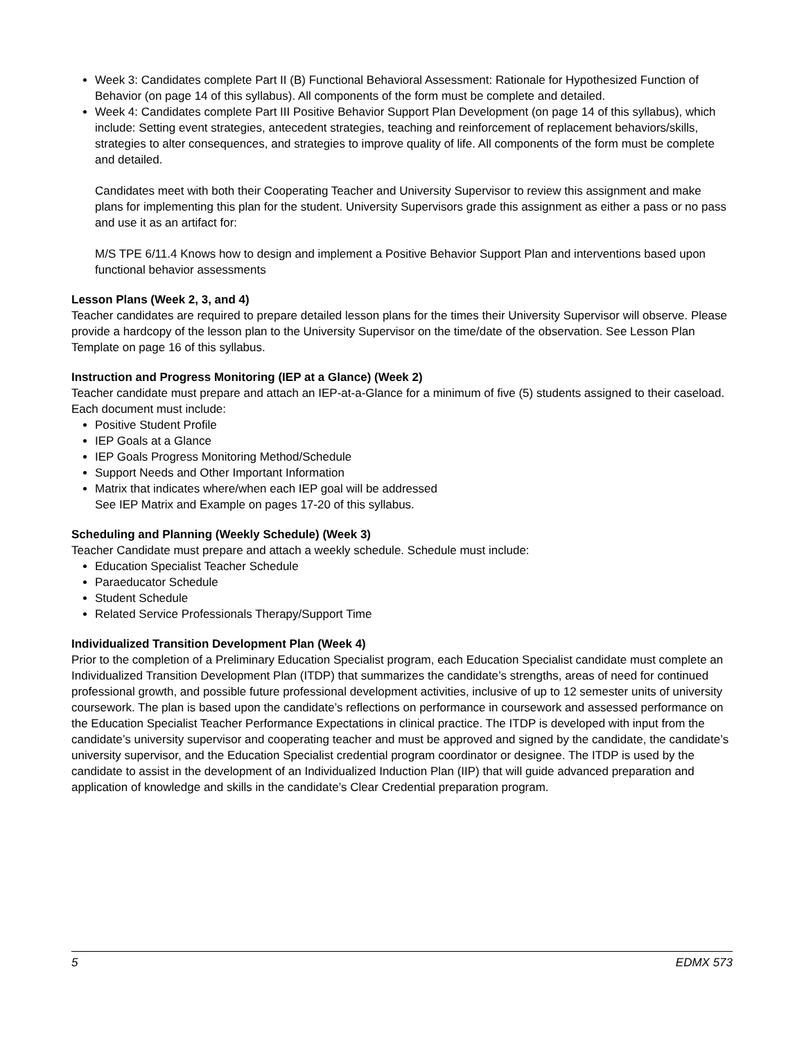Week 3: Candidates complete Part II (B) Functional Behavioral Assessment: Rationale for Hypothesized Function of Behavior (on page 14 of this syllabus). All components of the form must be complete and detailed.
Week 4: Candidates complete Part III Positive Behavior Support Plan Development (on page 14 of this syllabus), which include: Setting event strategies, antecedent strategies, teaching and reinforcement of replacement behaviors/skills, strategies to alter consequences, and strategies to improve quality of life. All components of the form must be complete and detailed.
Candidates meet with both their Cooperating Teacher and University Supervisor to review this assignment and make plans for implementing this plan for the student. University Supervisors grade this assignment as either a pass or no pass and use it as an artifact for:
M/S TPE 6/11.4 Knows how to design and implement a Positive Behavior Support Plan and interventions based upon functional behavior assessments
Lesson Plans (Week 2, 3, and 4)
Teacher candidates are required to prepare detailed lesson plans for the times their University Supervisor will observe. Please provide a hardcopy of the lesson plan to the University Supervisor on the time/date of the observation. See Lesson Plan Template on page 16 of this syllabus.
Instruction and Progress Monitoring (IEP at a Glance) (Week 2)
Teacher candidate must prepare and attach an IEP-at-a-Glance for a minimum of five (5) students assigned to their caseload. Each document must include:
Positive Student Profile
IEP Goals at a Glance
IEP Goals Progress Monitoring Method/Schedule
Support Needs and Other Important Information
Matrix that indicates where/when each IEP goal will be addressed
See IEP Matrix and Example on pages 17-20 of this syllabus.
Scheduling and Planning (Weekly Schedule) (Week 3)
Teacher Candidate must prepare and attach a weekly schedule. Schedule must include:
Education Specialist Teacher Schedule
Paraeducator Schedule
Student Schedule
Related Service Professionals Therapy/Support Time
Individualized Transition Development Plan (Week 4)
Prior to the completion of a Preliminary Education Specialist program, each Education Specialist candidate must complete an Individualized Transition Development Plan (ITDP) that summarizes the candidate’s strengths, areas of need for continued professional growth, and possible future professional development activities, inclusive of up to 12 semester units of university coursework. The plan is based upon the candidate’s reflections on performance in coursework and assessed performance on the Education Specialist Teacher Performance Expectations in clinical practice. The ITDP is developed with input from the candidate’s university supervisor and cooperating teacher and must be approved and signed by the candidate, the candidate’s university supervisor, and the Education Specialist credential program coordinator or designee. The ITDP is used by the candidate to assist in the development of an Individualized Induction Plan (IIP) that will guide advanced preparation and application of knowledge and skills in the candidate’s Clear Credential preparation program.
5 EDMX 573